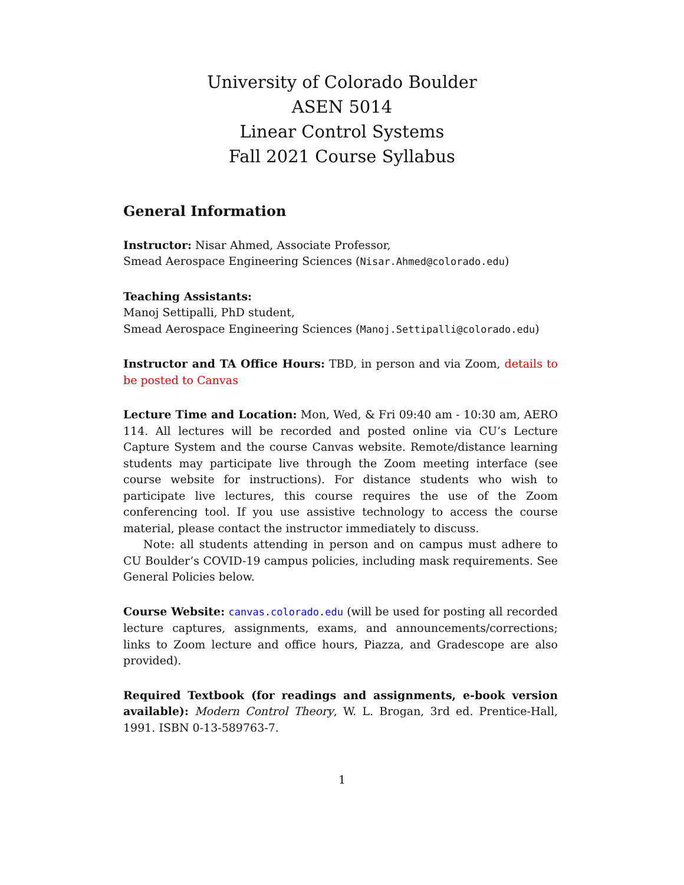University of Colorado Boulder
ASEN 5014
Linear Control Systems
Fall 2021 Course Syllabus
General Information
Instructor: Nisar Ahmed, Associate Professor,
Smead Aerospace Engineering Sciences (Nisar.Ahmed@colorado.edu)
Teaching Assistants:
Manoj Settipalli, PhD student,
Smead Aerospace Engineering Sciences (Manoj.Settipalli@colorado.edu)
Instructor and TA Office Hours: TBD, in person and via Zoom, details to be posted to Canvas
Lecture Time and Location: Mon, Wed, & Fri 09:40 am - 10:30 am, AERO 114. All lectures will be recorded and posted online via CU’s Lecture Capture System and the course Canvas website. Remote/distance learning students may participate live through the Zoom meeting interface (see course website for instructions). For distance students who wish to participate live lectures, this course requires the use of the Zoom conferencing tool. If you use assistive technology to access the course material, please contact the instructor immediately to discuss.
Note: all students attending in person and on campus must adhere to CU Boulder’s COVID-19 campus policies, including mask requirements. See General Policies below.
Course Website: canvas.colorado.edu (will be used for posting all recorded lecture captures, assignments, exams, and announcements/corrections; links to Zoom lecture and office hours, Piazza, and Gradescope are also provided).
Required Textbook (for readings and assignments, e-book version available): Modern Control Theory, W. L. Brogan, 3rd ed. Prentice-Hall, 1991. ISBN 0-13-589763-7.
1